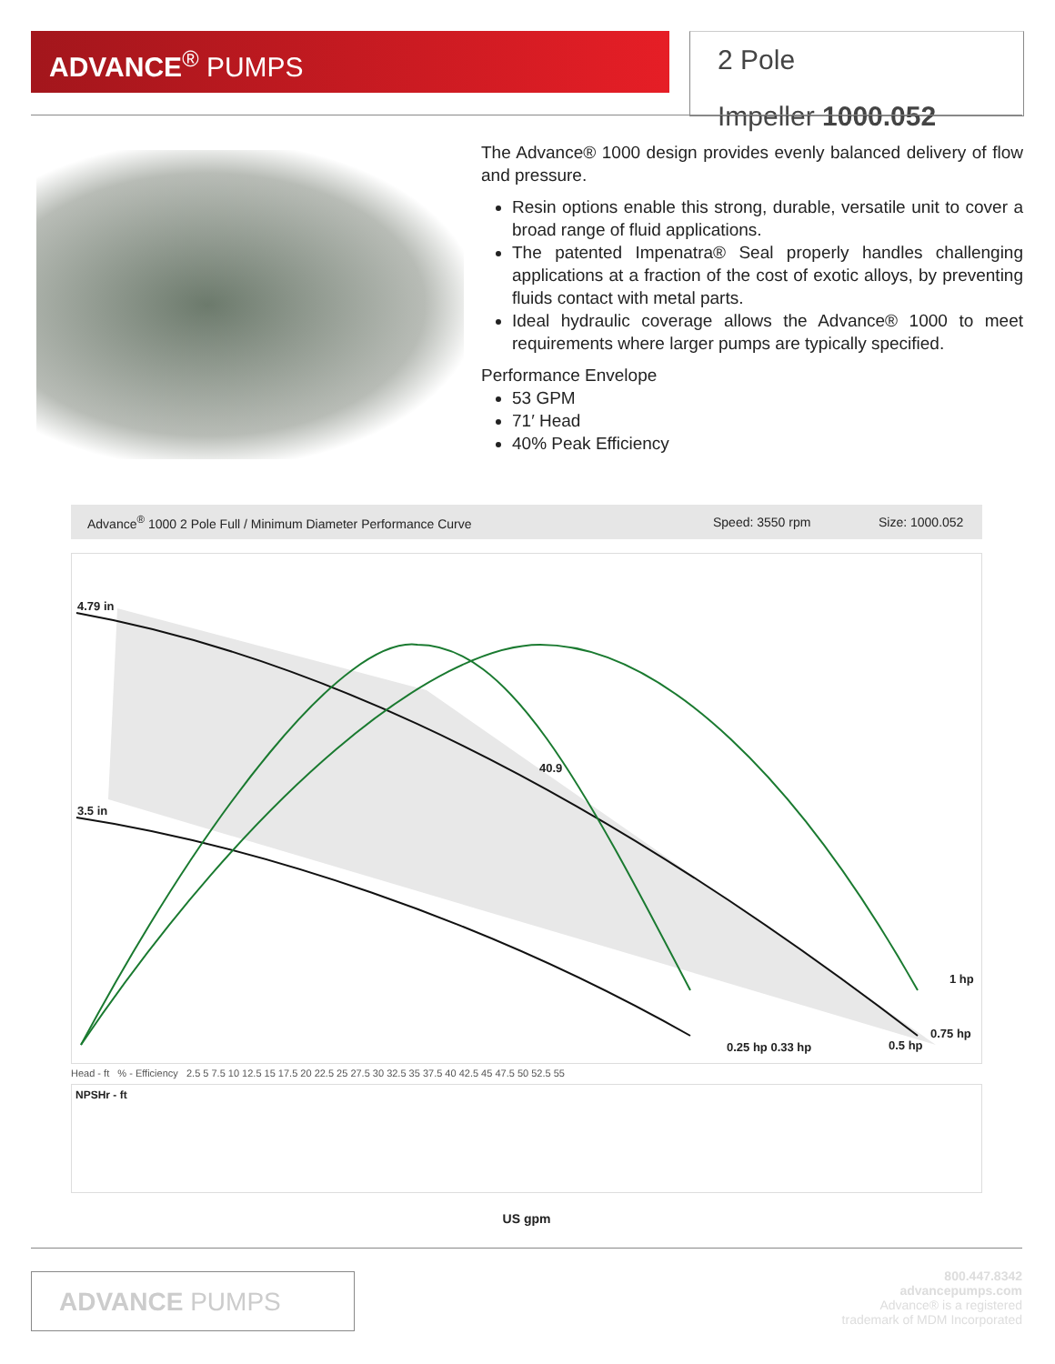ADVANCE<sup>®</sup> PUMPS
2 Pole Impeller 1000.052
The Advance® 1000 design provides evenly balanced delivery of flow and pressure.
Resin options enable this strong, durable, versatile unit to cover a broad range of fluid applications.
The patented Impenatra® Seal properly handles challenging applications at a fraction of the cost of exotic alloys, by preventing fluids contact with metal parts.
Ideal hydraulic coverage allows the Advance® 1000 to meet requirements where larger pumps are typically specified.
Performance Envelope
53 GPM
71′ Head
40% Peak Efficiency
Advance<sup>®</sup> 1000 2 Pole Full / Minimum Diameter Performance Curve
Speed: 3550 rpm
Size: 1000.052
4.79 in
3.5 in
40.9
1 hp
0.75 hp
0.25 hp 0.33 hp 0.5 hp
Head - ft % - Efficiency 2.5 5 7.5 10 12.5 15 17.5 20 22.5 25 27.5 30 32.5 35 37.5 40 42.5 45 47.5 50 52.5 55
NPSHr - ft
US gpm
ADVANCE PUMPS
800.447.8342
advancepumps.com
Advance® is a registered
trademark of MDM Incorporated